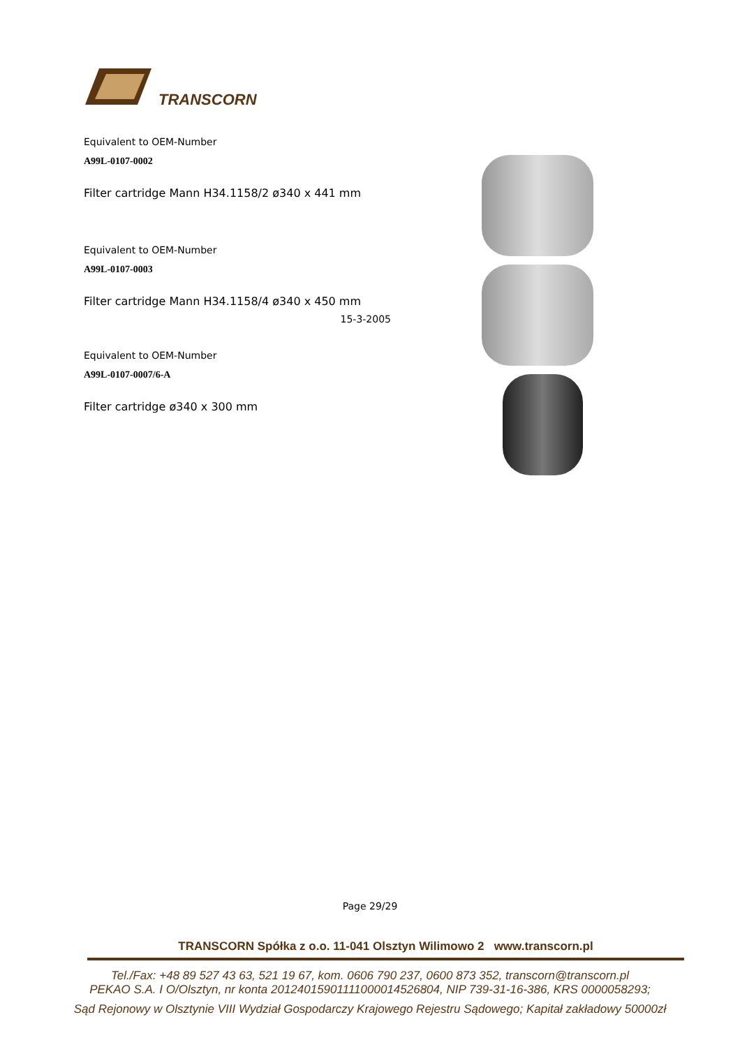TRANSCORN
Equivalent to OEM-Number
A99L-0107-0002
Filter cartridge Mann H34.1158/2 ø340 x 441 mm
Equivalent to OEM-Number
A99L-0107-0003
Filter cartridge Mann H34.1158/4 ø340 x 450 mm
15-3-2005
Equivalent to OEM-Number
A99L-0107-0007/6-A
Filter cartridge ø340 x 300 mm
Page 29/29
TRANSCORN Spółka z o.o. 11-041 Olsztyn Wilimowo 2 www.transcorn.pl
Tel./Fax: +48 89 527 43 63, 521 19 67, kom. 0606 790 237, 0600 873 352, transcorn@transcorn.pl
PEKAO S.A. I O/Olsztyn, nr konta 20124015901111000014526804, NIP 739-31-16-386, KRS 0000058293;
Sąd Rejonowy w Olsztynie VIII Wydział Gospodarczy Krajowego Rejestru Sądowego; Kapitał zakładowy 50000zł